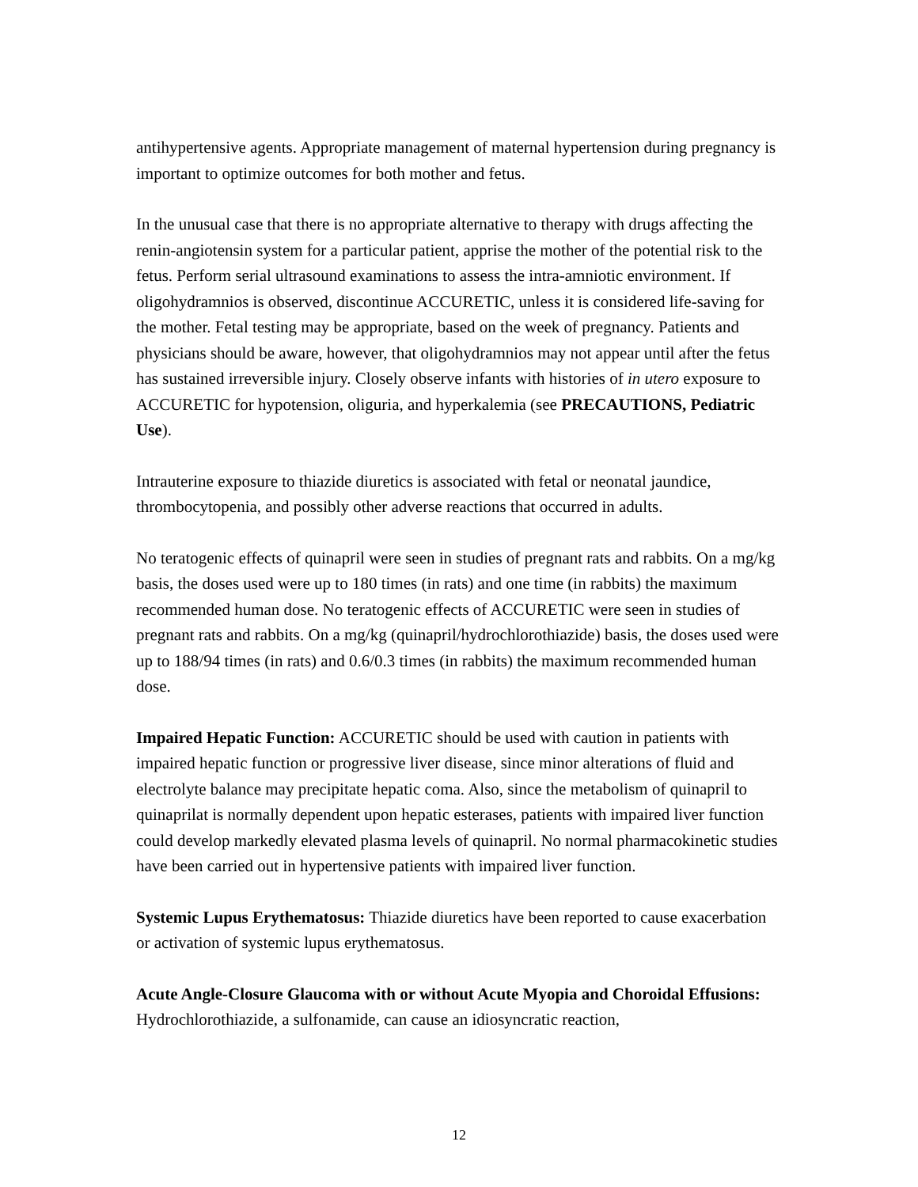antihypertensive agents. Appropriate management of maternal hypertension during pregnancy is important to optimize outcomes for both mother and fetus.
In the unusual case that there is no appropriate alternative to therapy with drugs affecting the renin-angiotensin system for a particular patient, apprise the mother of the potential risk to the fetus. Perform serial ultrasound examinations to assess the intra-amniotic environment. If oligohydramnios is observed, discontinue ACCURETIC, unless it is considered life-saving for the mother. Fetal testing may be appropriate, based on the week of pregnancy. Patients and physicians should be aware, however, that oligohydramnios may not appear until after the fetus has sustained irreversible injury. Closely observe infants with histories of in utero exposure to ACCURETIC for hypotension, oliguria, and hyperkalemia (see PRECAUTIONS, Pediatric Use).
Intrauterine exposure to thiazide diuretics is associated with fetal or neonatal jaundice, thrombocytopenia, and possibly other adverse reactions that occurred in adults.
No teratogenic effects of quinapril were seen in studies of pregnant rats and rabbits. On a mg/kg basis, the doses used were up to 180 times (in rats) and one time (in rabbits) the maximum recommended human dose. No teratogenic effects of ACCURETIC were seen in studies of pregnant rats and rabbits. On a mg/kg (quinapril/hydrochlorothiazide) basis, the doses used were up to 188/94 times (in rats) and 0.6/0.3 times (in rabbits) the maximum recommended human dose.
Impaired Hepatic Function: ACCURETIC should be used with caution in patients with impaired hepatic function or progressive liver disease, since minor alterations of fluid and electrolyte balance may precipitate hepatic coma. Also, since the metabolism of quinapril to quinaprilat is normally dependent upon hepatic esterases, patients with impaired liver function could develop markedly elevated plasma levels of quinapril. No normal pharmacokinetic studies have been carried out in hypertensive patients with impaired liver function.
Systemic Lupus Erythematosus: Thiazide diuretics have been reported to cause exacerbation or activation of systemic lupus erythematosus.
Acute Angle-Closure Glaucoma with or without Acute Myopia and Choroidal Effusions: Hydrochlorothiazide, a sulfonamide, can cause an idiosyncratic reaction,
12